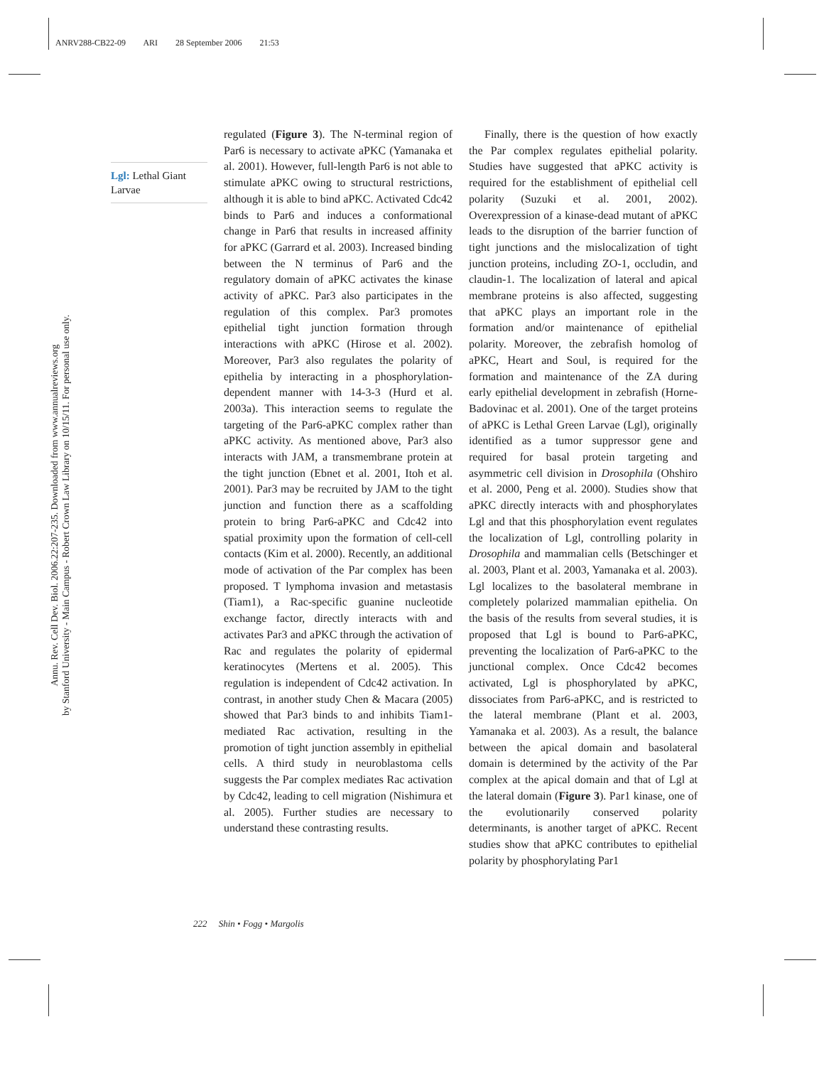ANRV288-CB22-09 ARI 28 September 2006 21:53
Annu. Rev. Cell Dev. Biol. 2006.22:207-235. Downloaded from www.annualreviews.org
by Stanford University - Main Campus - Robert Crown Law Library on 10/15/11. For personal use only.
Lgl: Lethal Giant Larvae
regulated (Figure 3). The N-terminal region of Par6 is necessary to activate aPKC (Yamanaka et al. 2001). However, full-length Par6 is not able to stimulate aPKC owing to structural restrictions, although it is able to bind aPKC. Activated Cdc42 binds to Par6 and induces a conformational change in Par6 that results in increased affinity for aPKC (Garrard et al. 2003). Increased binding between the N terminus of Par6 and the regulatory domain of aPKC activates the kinase activity of aPKC. Par3 also participates in the regulation of this complex. Par3 promotes epithelial tight junction formation through interactions with aPKC (Hirose et al. 2002). Moreover, Par3 also regulates the polarity of epithelia by interacting in a phosphorylation-dependent manner with 14-3-3 (Hurd et al. 2003a). This interaction seems to regulate the targeting of the Par6-aPKC complex rather than aPKC activity. As mentioned above, Par3 also interacts with JAM, a transmembrane protein at the tight junction (Ebnet et al. 2001, Itoh et al. 2001). Par3 may be recruited by JAM to the tight junction and function there as a scaffolding protein to bring Par6-aPKC and Cdc42 into spatial proximity upon the formation of cell-cell contacts (Kim et al. 2000). Recently, an additional mode of activation of the Par complex has been proposed. T lymphoma invasion and metastasis (Tiam1), a Rac-specific guanine nucleotide exchange factor, directly interacts with and activates Par3 and aPKC through the activation of Rac and regulates the polarity of epidermal keratinocytes (Mertens et al. 2005). This regulation is independent of Cdc42 activation. In contrast, in another study Chen & Macara (2005) showed that Par3 binds to and inhibits Tiam1-mediated Rac activation, resulting in the promotion of tight junction assembly in epithelial cells. A third study in neuroblastoma cells suggests the Par complex mediates Rac activation by Cdc42, leading to cell migration (Nishimura et al. 2005). Further studies are necessary to understand these contrasting results.
Finally, there is the question of how exactly the Par complex regulates epithelial polarity. Studies have suggested that aPKC activity is required for the establishment of epithelial cell polarity (Suzuki et al. 2001, 2002). Overexpression of a kinase-dead mutant of aPKC leads to the disruption of the barrier function of tight junctions and the mislocalization of tight junction proteins, including ZO-1, occludin, and claudin-1. The localization of lateral and apical membrane proteins is also affected, suggesting that aPKC plays an important role in the formation and/or maintenance of epithelial polarity. Moreover, the zebrafish homolog of aPKC, Heart and Soul, is required for the formation and maintenance of the ZA during early epithelial development in zebrafish (Horne-Badovinac et al. 2001). One of the target proteins of aPKC is Lethal Green Larvae (Lgl), originally identified as a tumor suppressor gene and required for basal protein targeting and asymmetric cell division in Drosophila (Ohshiro et al. 2000, Peng et al. 2000). Studies show that aPKC directly interacts with and phosphorylates Lgl and that this phosphorylation event regulates the localization of Lgl, controlling polarity in Drosophila and mammalian cells (Betschinger et al. 2003, Plant et al. 2003, Yamanaka et al. 2003). Lgl localizes to the basolateral membrane in completely polarized mammalian epithelia. On the basis of the results from several studies, it is proposed that Lgl is bound to Par6-aPKC, preventing the localization of Par6-aPKC to the junctional complex. Once Cdc42 becomes activated, Lgl is phosphorylated by aPKC, dissociates from Par6-aPKC, and is restricted to the lateral membrane (Plant et al. 2003, Yamanaka et al. 2003). As a result, the balance between the apical domain and basolateral domain is determined by the activity of the Par complex at the apical domain and that of Lgl at the lateral domain (Figure 3). Par1 kinase, one of the evolutionarily conserved polarity determinants, is another target of aPKC. Recent studies show that aPKC contributes to epithelial polarity by phosphorylating Par1
222 Shin • Fogg • Margolis